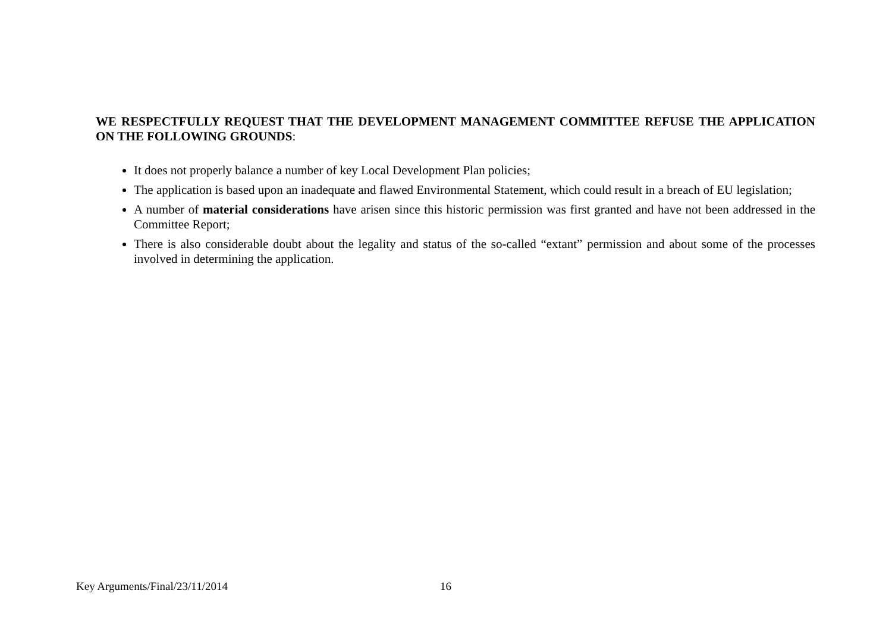WE RESPECTFULLY REQUEST THAT THE DEVELOPMENT MANAGEMENT COMMITTEE REFUSE THE APPLICATION ON THE FOLLOWING GROUNDS:
It does not properly balance a number of key Local Development Plan policies;
The application is based upon an inadequate and flawed Environmental Statement, which could result in a breach of EU legislation;
A number of material considerations have arisen since this historic permission was first granted and have not been addressed in the Committee Report;
There is also considerable doubt about the legality and status of the so-called “extant” permission and about some of the processes involved in determining the application.
Key Arguments/Final/23/11/2014 16